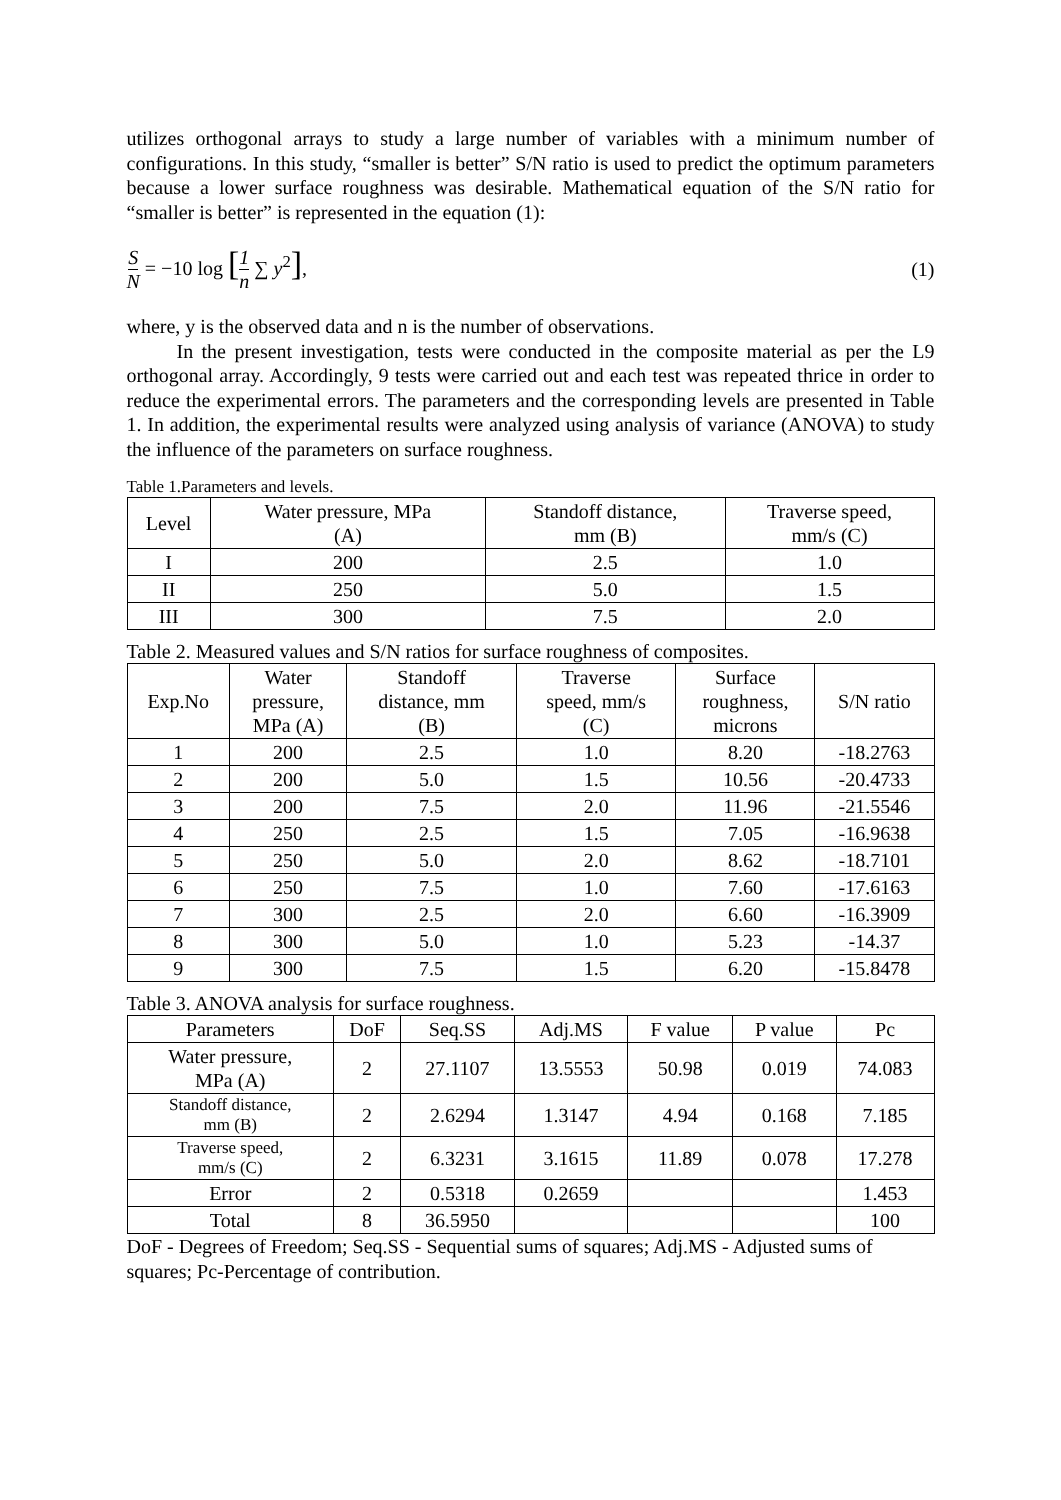utilizes orthogonal arrays to study a large number of variables with a minimum number of configurations. In this study, “smaller is better” S/N ratio is used to predict the optimum parameters because a lower surface roughness was desirable. Mathematical equation of the S/N ratio for “smaller is better” is represented in the equation (1):
S N = −10 log [1 n ∑ y<sup>2</sup>], (1)
where, y is the observed data and n is the number of observations.
In the present investigation, tests were conducted in the composite material as per the L9 orthogonal array. Accordingly, 9 tests were carried out and each test was repeated thrice in order to reduce the experimental errors. The parameters and the corresponding levels are presented in Table 1. In addition, the experimental results were analyzed using analysis of variance (ANOVA) to study the influence of the parameters on surface roughness.
Table 1.Parameters and levels.
| Level | Water pressure, MPa (A) | Standoff distance, mm (B) | Traverse speed, mm/s (C) |
| --- | --- | --- | --- |
| I | 200 | 2.5 | 1.0 |
| II | 250 | 5.0 | 1.5 |
| III | 300 | 7.5 | 2.0 |
Table 2. Measured values and S/N ratios for surface roughness of composites.
| Exp.No | Water pressure, MPa (A) | Standoff distance, mm (B) | Traverse speed, mm/s (C) | Surface roughness, microns | S/N ratio |
| --- | --- | --- | --- | --- | --- |
| 1 | 200 | 2.5 | 1.0 | 8.20 | -18.2763 |
| 2 | 200 | 5.0 | 1.5 | 10.56 | -20.4733 |
| 3 | 200 | 7.5 | 2.0 | 11.96 | -21.5546 |
| 4 | 250 | 2.5 | 1.5 | 7.05 | -16.9638 |
| 5 | 250 | 5.0 | 2.0 | 8.62 | -18.7101 |
| 6 | 250 | 7.5 | 1.0 | 7.60 | -17.6163 |
| 7 | 300 | 2.5 | 2.0 | 6.60 | -16.3909 |
| 8 | 300 | 5.0 | 1.0 | 5.23 | -14.37 |
| 9 | 300 | 7.5 | 1.5 | 6.20 | -15.8478 |
Table 3. ANOVA analysis for surface roughness.
| Parameters | DoF | Seq.SS | Adj.MS | F value | P value | Pc |
| --- | --- | --- | --- | --- | --- | --- |
| Water pressure, MPa (A) | 2 | 27.1107 | 13.5553 | 50.98 | 0.019 | 74.083 |
| Standoff distance, mm (B) | 2 | 2.6294 | 1.3147 | 4.94 | 0.168 | 7.185 |
| Traverse speed, mm/s (C) | 2 | 6.3231 | 3.1615 | 11.89 | 0.078 | 17.278 |
| Error | 2 | 0.5318 | 0.2659 | | | 1.453 |
| Total | 8 | 36.5950 | | | | 100 |
DoF - Degrees of Freedom; Seq.SS - Sequential sums of squares; Adj.MS - Adjusted sums of squares; Pc-Percentage of contribution.